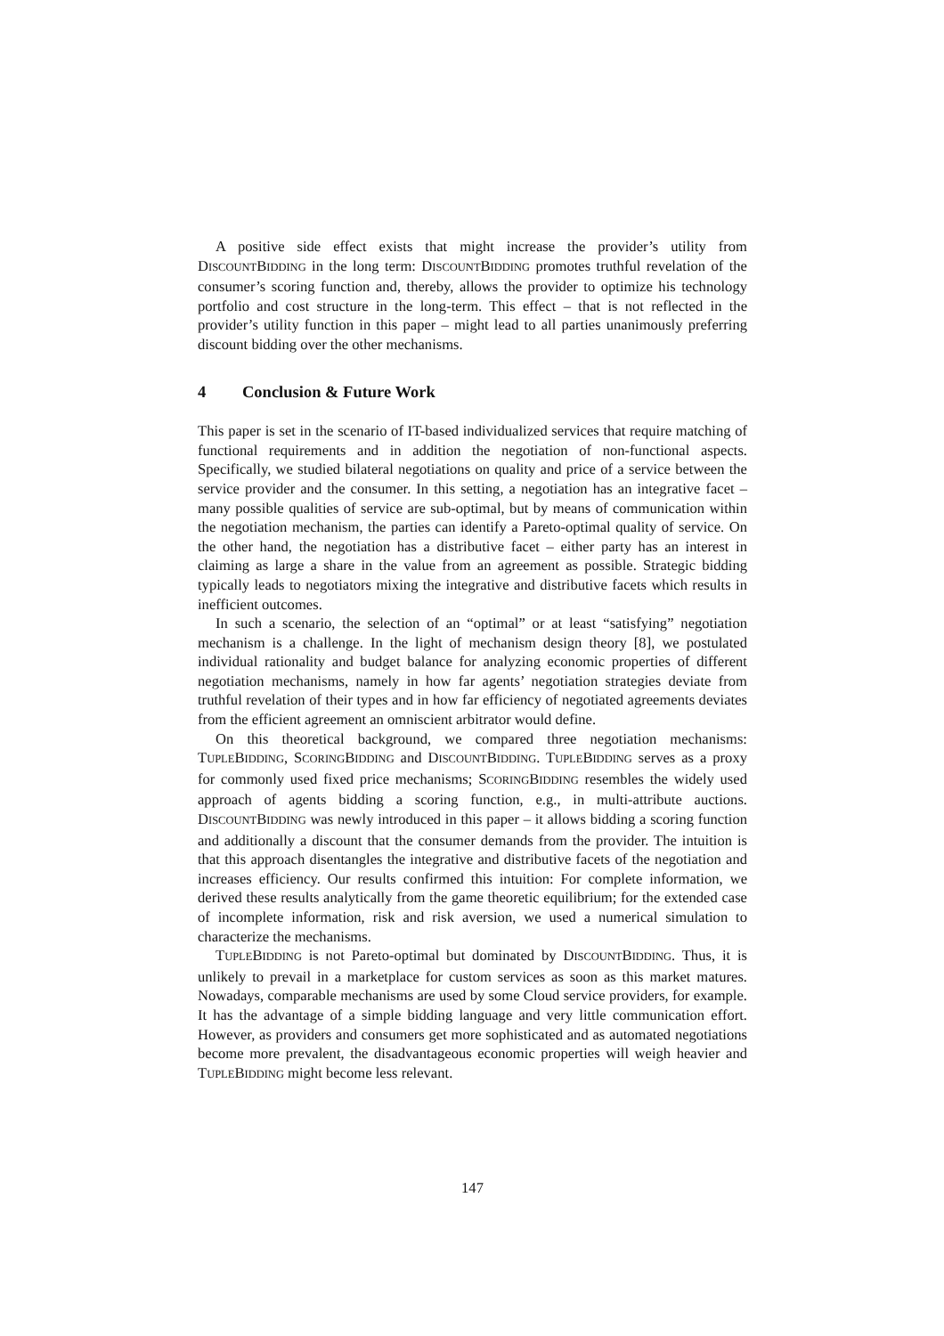A positive side effect exists that might increase the provider’s utility from DISCOUNTBIDDING in the long term: DISCOUNTBIDDING promotes truthful revelation of the consumer’s scoring function and, thereby, allows the provider to optimize his technology portfolio and cost structure in the long-term. This effect – that is not reflected in the provider’s utility function in this paper – might lead to all parties unanimously preferring discount bidding over the other mechanisms.
4 Conclusion & Future Work
This paper is set in the scenario of IT-based individualized services that require matching of functional requirements and in addition the negotiation of non-functional aspects. Specifically, we studied bilateral negotiations on quality and price of a service between the service provider and the consumer. In this setting, a negotiation has an integrative facet – many possible qualities of service are sub-optimal, but by means of communication within the negotiation mechanism, the parties can identify a Pareto-optimal quality of service. On the other hand, the negotiation has a distributive facet – either party has an interest in claiming as large a share in the value from an agreement as possible. Strategic bidding typically leads to negotiators mixing the integrative and distributive facets which results in inefficient outcomes.
In such a scenario, the selection of an “optimal” or at least “satisfying” negotiation mechanism is a challenge. In the light of mechanism design theory [8], we postulated individual rationality and budget balance for analyzing economic properties of different negotiation mechanisms, namely in how far agents’ negotiation strategies deviate from truthful revelation of their types and in how far efficiency of negotiated agreements deviates from the efficient agreement an omniscient arbitrator would define.
On this theoretical background, we compared three negotiation mechanisms: TUPLEBIDDING, SCORINGBIDDING and DISCOUNTBIDDING. TUPLEBIDDING serves as a proxy for commonly used fixed price mechanisms; SCORINGBIDDING resembles the widely used approach of agents bidding a scoring function, e.g., in multi-attribute auctions. DISCOUNTBIDDING was newly introduced in this paper – it allows bidding a scoring function and additionally a discount that the consumer demands from the provider. The intuition is that this approach disentangles the integrative and distributive facets of the negotiation and increases efficiency. Our results confirmed this intuition: For complete information, we derived these results analytically from the game theoretic equilibrium; for the extended case of incomplete information, risk and risk aversion, we used a numerical simulation to characterize the mechanisms.
TUPLEBIDDING is not Pareto-optimal but dominated by DISCOUNTBIDDING. Thus, it is unlikely to prevail in a marketplace for custom services as soon as this market matures. Nowadays, comparable mechanisms are used by some Cloud service providers, for example. It has the advantage of a simple bidding language and very little communication effort. However, as providers and consumers get more sophisticated and as automated negotiations become more prevalent, the disadvantageous economic properties will weigh heavier and TUPLEBIDDING might become less relevant.
147